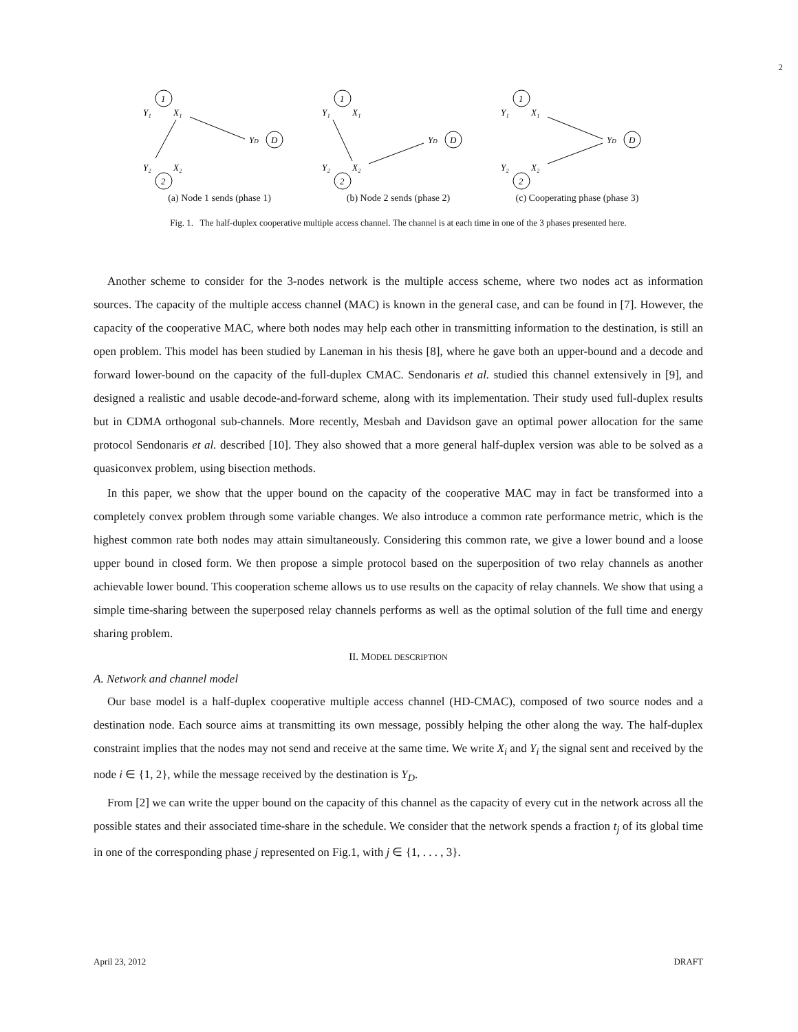2
1
Y₁
X₁
YD
D
Y₂
X₂
2
(a) Node 1 sends (phase 1)
1
Y₁
X₁
YD
D
Y₂
X₂
2
(b) Node 2 sends (phase 2)
1
Y₁
X₁
YD
D
Y₂
X₂
2
(c) Cooperating phase (phase 3)
Fig. 1. The half-duplex cooperative multiple access channel. The channel is at each time in one of the 3 phases presented here.
Another scheme to consider for the 3-nodes network is the multiple access scheme, where two nodes act as information sources. The capacity of the multiple access channel (MAC) is known in the general case, and can be found in [7]. However, the capacity of the cooperative MAC, where both nodes may help each other in transmitting information to the destination, is still an open problem. This model has been studied by Laneman in his thesis [8], where he gave both an upper-bound and a decode and forward lower-bound on the capacity of the full-duplex CMAC. Sendonaris et al. studied this channel extensively in [9], and designed a realistic and usable decode-and-forward scheme, along with its implementation. Their study used full-duplex results but in CDMA orthogonal sub-channels. More recently, Mesbah and Davidson gave an optimal power allocation for the same protocol Sendonaris et al. described [10]. They also showed that a more general half-duplex version was able to be solved as a quasiconvex problem, using bisection methods.
In this paper, we show that the upper bound on the capacity of the cooperative MAC may in fact be transformed into a completely convex problem through some variable changes. We also introduce a common rate performance metric, which is the highest common rate both nodes may attain simultaneously. Considering this common rate, we give a lower bound and a loose upper bound in closed form. We then propose a simple protocol based on the superposition of two relay channels as another achievable lower bound. This cooperation scheme allows us to use results on the capacity of relay channels. We show that using a simple time-sharing between the superposed relay channels performs as well as the optimal solution of the full time and energy sharing problem.
II. MODEL DESCRIPTION
A. Network and channel model
Our base model is a half-duplex cooperative multiple access channel (HD-CMAC), composed of two source nodes and a destination node. Each source aims at transmitting its own message, possibly helping the other along the way. The half-duplex constraint implies that the nodes may not send and receive at the same time. We write X<sub>i</sub> and Y<sub>i</sub> the signal sent and received by the node i ∈ {1, 2}, while the message received by the destination is Y<sub>D</sub>.
From [2] we can write the upper bound on the capacity of this channel as the capacity of every cut in the network across all the possible states and their associated time-share in the schedule. We consider that the network spends a fraction t<sub>j</sub> of its global time in one of the corresponding phase j represented on Fig.1, with j ∈ {1, . . . , 3}.
April 23, 2012 DRAFT